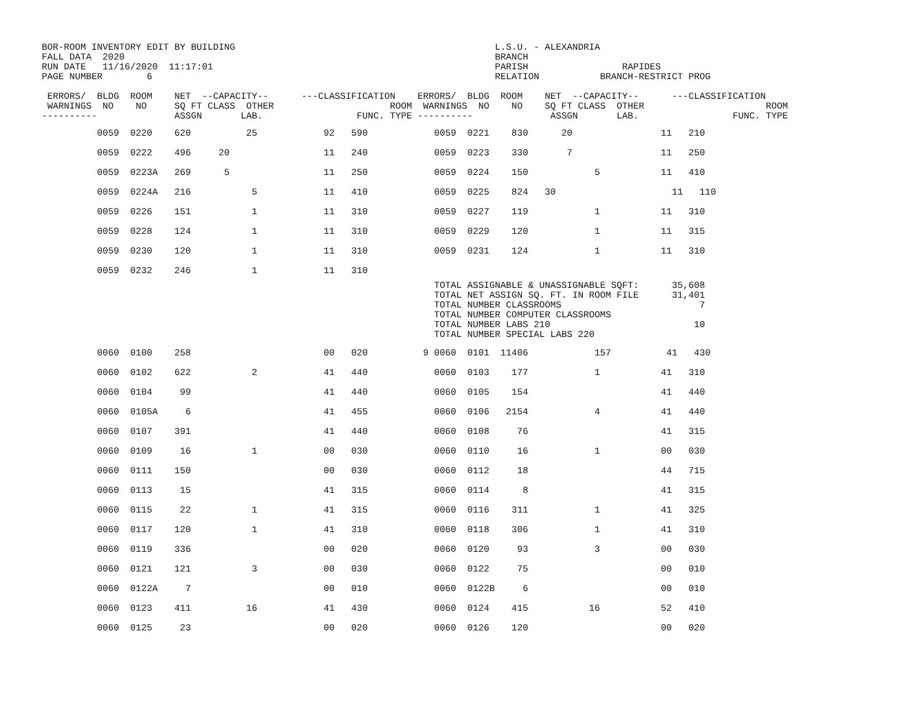BOR-ROOM INVENTORY EDIT BY BUILDING                                               L.S.U. - ALEXANDRIA
FALL DATA  2020                                                                   BRANCH
RUN DATE   11/16/2020  11:17:01                                                   PARISH                 RAPIDES
PAGE NUMBER        6                                                              RELATION           BRANCH-RESTRICT PROG

 ERRORS/  BLDG  ROOM    NET  --CAPACITY--      ---CLASSIFICATION    ERRORS/  BLDG  ROOM    NET  --CAPACITY--      ---CLASSIFICATION
 WARNINGS  NO    NO     SQ FT CLASS  OTHER                     ROOM  WARNINGS  NO    NO    SQ FT CLASS  OTHER                      ROOM
----------              ASSGN       LAB.                 FUNC. TYPE ----------              ASSGN       LAB.                 FUNC. TYPE
          0059  0220    620          25            92   590            0059  0221    830      20                11   210
          0059  0222    496     20                 11   240            0059  0223    330       7                11   250
          0059  0223A   269      5                 11   250            0059  0224    150            5           11   410
          0059  0224A   216           5            11   410            0059  0225    824   30                     11   110
          0059  0226    151           1            11   310            0059  0227    119            1           11   310
          0059  0228    124           1            11   310            0059  0229    120            1           11   315
          0059  0230    120           1            11   310            0059  0231    124            1           11   310
          0059  0232    246           1            11   310
                                                                       TOTAL ASSIGNABLE & UNASSIGNABLE SQFT:      35,608
                                                                       TOTAL NET ASSIGN SQ. FT. IN ROOM FILE      31,401
                                                                       TOTAL NUMBER CLASSROOMS                         7
                                                                       TOTAL NUMBER COMPUTER CLASSROOMS
                                                                       TOTAL NUMBER LABS 210                          10
                                                                       TOTAL NUMBER SPECIAL LABS 220
          0060  0100    258                        00   020          9 0060  0101  11406            157          41   430
          0060  0102    622           2            41   440            0060  0103    177            1           41   310
          0060  0104     99                        41   440            0060  0105    154                        41   440
          0060  0105A     6                        41   455            0060  0106   2154            4           41   440
          0060  0107    391                        41   440            0060  0108     76                        41   315
          0060  0109     16           1            00   030            0060  0110     16            1           00   030
          0060  0111    150                        00   030            0060  0112     18                        44   715
          0060  0113     15                        41   315            0060  0114      8                        41   315
          0060  0115     22           1            41   315            0060  0116    311            1           41   325
          0060  0117    120           1            41   310            0060  0118    306            1           41   310
          0060  0119    336                        00   020            0060  0120     93            3           00   030
          0060  0121    121           3            00   030            0060  0122     75                        00   010
          0060  0122A     7                        00   010            0060  0122B     6                        00   010
          0060  0123    411          16            41   430            0060  0124    415           16           52   410
          0060  0125     23                        00   020            0060  0126    120                        00   020